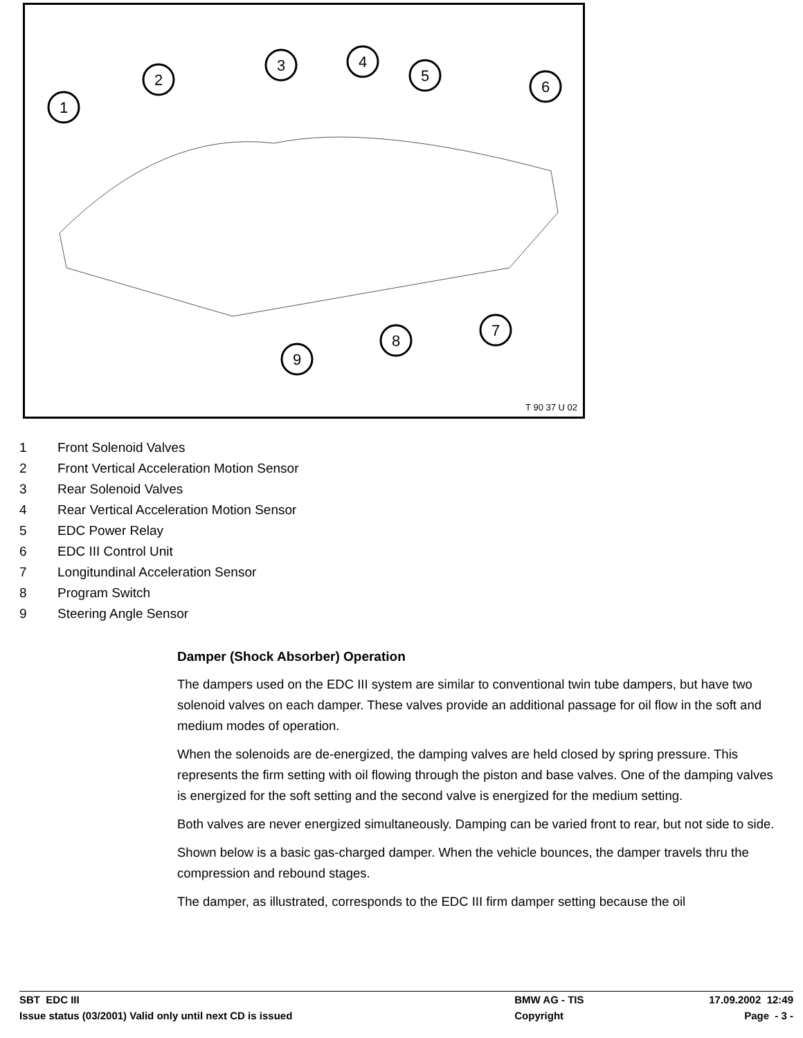1
2
3
4
5
6
7
8
9
T 90 37 U 02
1 Front Solenoid Valves
2 Front Vertical Acceleration Motion Sensor
3 Rear Solenoid Valves
4 Rear Vertical Acceleration Motion Sensor
5 EDC Power Relay
6 EDC III Control Unit
7 Longitundinal Acceleration Sensor
8 Program Switch
9 Steering Angle Sensor
Damper (Shock Absorber) Operation
The dampers used on the EDC III system are similar to conventional twin tube dampers, but have two solenoid valves on each damper. These valves provide an additional passage for oil flow in the soft and medium modes of operation.
When the solenoids are de-energized, the damping valves are held closed by spring pressure. This represents the firm setting with oil flowing through the piston and base valves. One of the damping valves is energized for the soft setting and the second valve is energized for the medium setting.
Both valves are never energized simultaneously. Damping can be varied front to rear, but not side to side.
Shown below is a basic gas-charged damper. When the vehicle bounces, the damper travels thru the compression and rebound stages.
The damper, as illustrated, corresponds to the EDC III firm damper setting because the oil
| SBT EDC III | BMW AG - TIS | 17.09.2002 12:49 |
| Issue status (03/2001) Valid only until next CD is issued | Copyright | Page - 3 - |